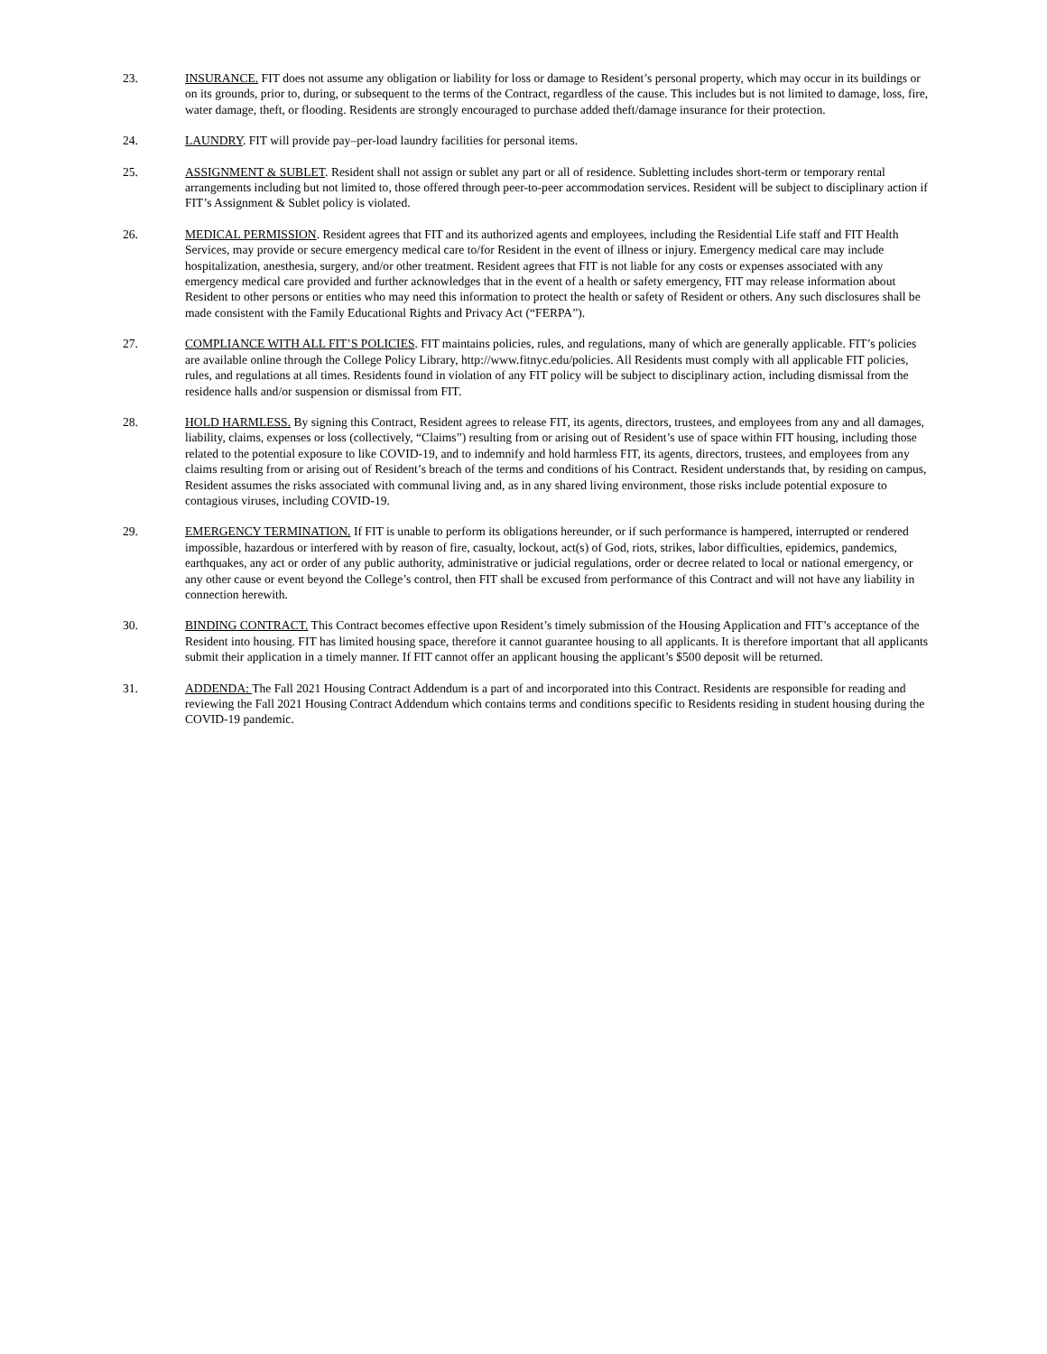23. INSURANCE. FIT does not assume any obligation or liability for loss or damage to Resident’s personal property, which may occur in its buildings or on its grounds, prior to, during, or subsequent to the terms of the Contract, regardless of the cause. This includes but is not limited to damage, loss, fire, water damage, theft, or flooding. Residents are strongly encouraged to purchase added theft/damage insurance for their protection.
24. LAUNDRY. FIT will provide pay–per-load laundry facilities for personal items.
25. ASSIGNMENT & SUBLET. Resident shall not assign or sublet any part or all of residence. Subletting includes short-term or temporary rental arrangements including but not limited to, those offered through peer-to-peer accommodation services. Resident will be subject to disciplinary action if FIT’s Assignment & Sublet policy is violated.
26. MEDICAL PERMISSION. Resident agrees that FIT and its authorized agents and employees, including the Residential Life staff and FIT Health Services, may provide or secure emergency medical care to/for Resident in the event of illness or injury. Emergency medical care may include hospitalization, anesthesia, surgery, and/or other treatment. Resident agrees that FIT is not liable for any costs or expenses associated with any emergency medical care provided and further acknowledges that in the event of a health or safety emergency, FIT may release information about Resident to other persons or entities who may need this information to protect the health or safety of Resident or others. Any such disclosures shall be made consistent with the Family Educational Rights and Privacy Act (“FERPA”).
27. COMPLIANCE WITH ALL FIT’S POLICIES. FIT maintains policies, rules, and regulations, many of which are generally applicable. FIT’s policies are available online through the College Policy Library, http://www.fitnyc.edu/policies. All Residents must comply with all applicable FIT policies, rules, and regulations at all times. Residents found in violation of any FIT policy will be subject to disciplinary action, including dismissal from the residence halls and/or suspension or dismissal from FIT.
28. HOLD HARMLESS. By signing this Contract, Resident agrees to release FIT, its agents, directors, trustees, and employees from any and all damages, liability, claims, expenses or loss (collectively, “Claims”) resulting from or arising out of Resident’s use of space within FIT housing, including those related to the potential exposure to like COVID-19, and to indemnify and hold harmless FIT, its agents, directors, trustees, and employees from any claims resulting from or arising out of Resident’s breach of the terms and conditions of his Contract. Resident understands that, by residing on campus, Resident assumes the risks associated with communal living and, as in any shared living environment, those risks include potential exposure to contagious viruses, including COVID-19.
29. EMERGENCY TERMINATION. If FIT is unable to perform its obligations hereunder, or if such performance is hampered, interrupted or rendered impossible, hazardous or interfered with by reason of fire, casualty, lockout, act(s) of God, riots, strikes, labor difficulties, epidemics, pandemics, earthquakes, any act or order of any public authority, administrative or judicial regulations, order or decree related to local or national emergency, or any other cause or event beyond the College’s control, then FIT shall be excused from performance of this Contract and will not have any liability in connection herewith.
30. BINDING CONTRACT. This Contract becomes effective upon Resident’s timely submission of the Housing Application and FIT’s acceptance of the Resident into housing. FIT has limited housing space, therefore it cannot guarantee housing to all applicants. It is therefore important that all applicants submit their application in a timely manner. If FIT cannot offer an applicant housing the applicant’s $500 deposit will be returned.
31. ADDENDA: The Fall 2021 Housing Contract Addendum is a part of and incorporated into this Contract. Residents are responsible for reading and reviewing the Fall 2021 Housing Contract Addendum which contains terms and conditions specific to Residents residing in student housing during the COVID-19 pandemic.